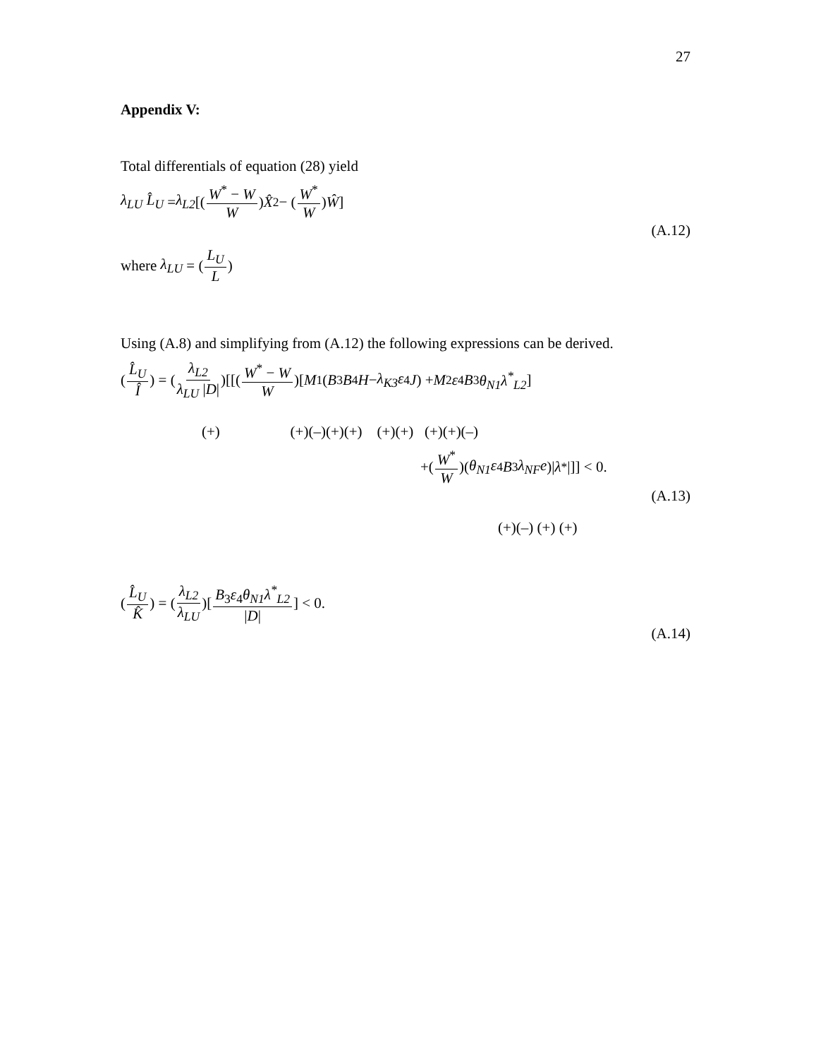27
Appendix V:
Total differentials of equation (28) yield
λ<sub>LU</sub> L̂<sub>U</sub> = λ<sub>L2</sub> [(W<sup>*</sup> − W W) X̂<sub>2</sub> − (W<sup>*</sup> W) Ŵ]
(A.12)
where λ<sub>LU</sub> = (L<sub>U</sub> L)
Using (A.8) and simplifying from (A.12) the following expressions can be derived.
(L̂<sub>U</sub> Î) = (λ<sub>L2</sub> λ<sub>LU</sub> |D|)[[(W<sup>*</sup> − W W)[M<sub>1</sub>(B<sub>3</sub> B<sub>4</sub> H − λ<sub>K3</sub>ε<sub>4</sub> J) + M<sub>2</sub> ε<sub>4</sub> B<sub>3</sub> θ<sub>N1</sub>λ<sup>*</sup><sub>L2</sub>]
(+) (+)(–)(+)(+) (+)(+) (+)(+)(–)
+(W<sup>*</sup> W)(θ<sub>N1</sub>ε<sub>4</sub> B<sub>3</sub> λ<sub>NF</sub>e)| λ<sup>*</sup>|]] < 0.
(A.13)
(+)(–) (+) (+)
(L̂<sub>U</sub> K̂) = (λ<sub>L2</sub> λ<sub>LU</sub>)[B<sub>3</sub>ε<sub>4</sub>θ<sub>N1</sub>λ<sup>*</sup><sub>L2</sub> |D|] < 0.
(A.14)